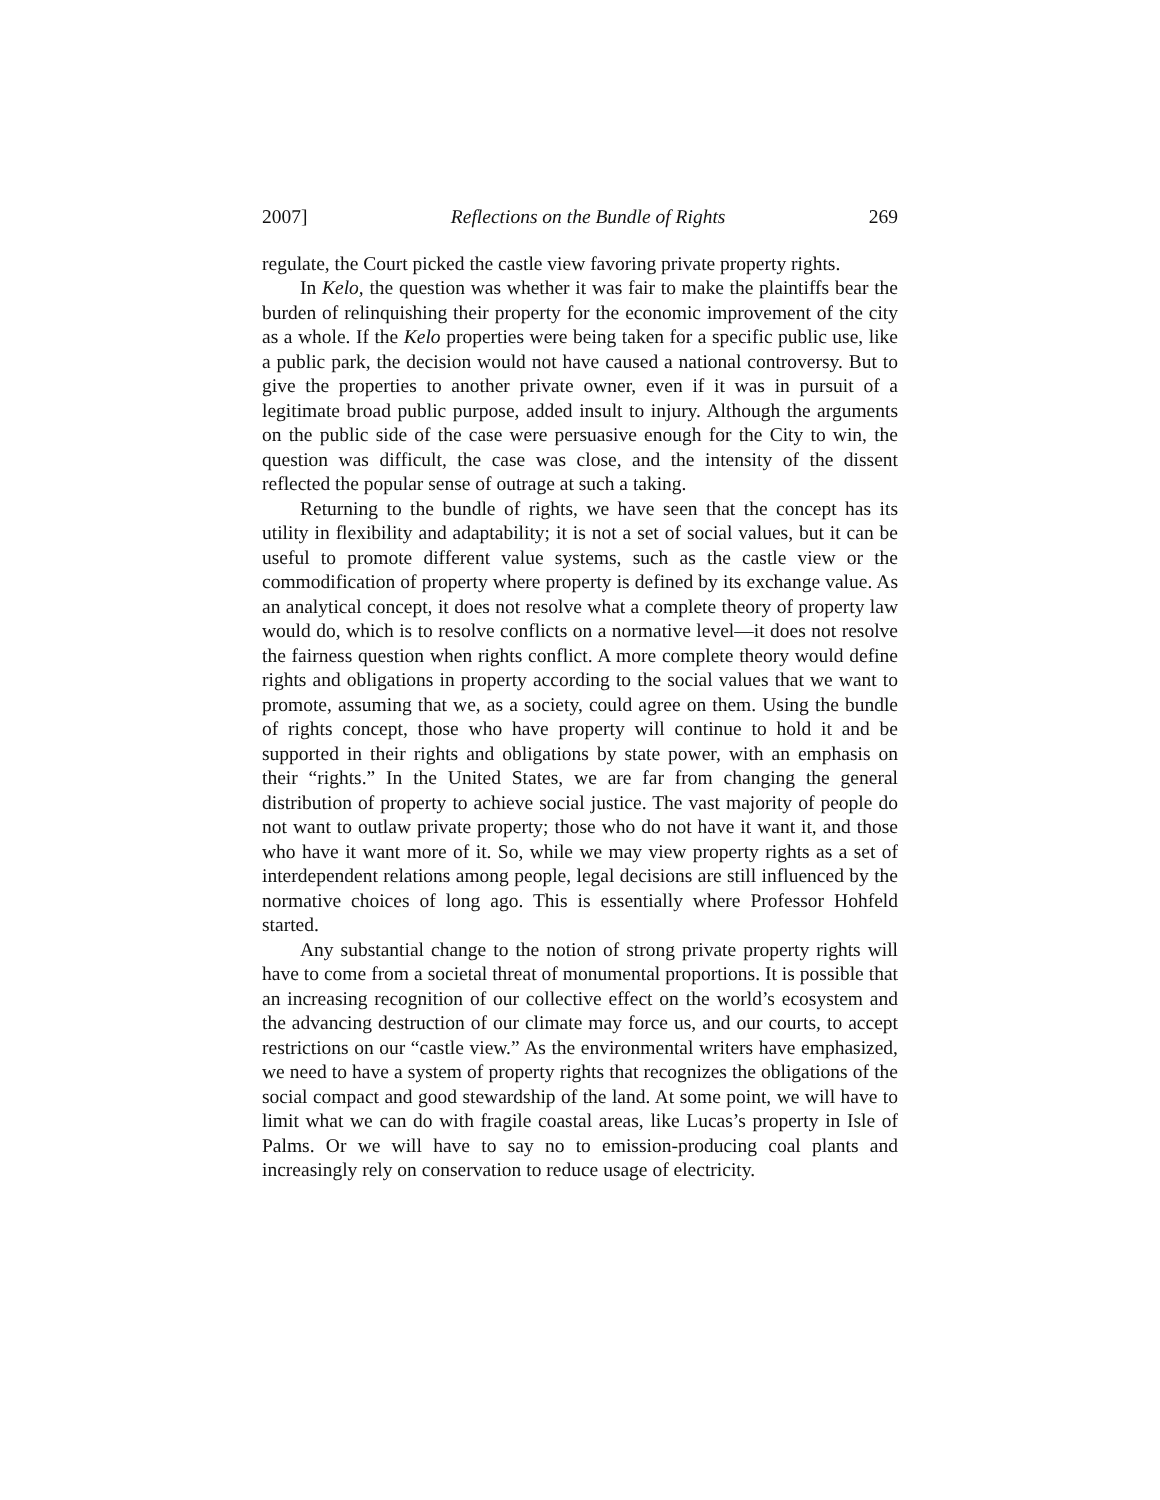2007] Reflections on the Bundle of Rights 269
regulate, the Court picked the castle view favoring private property rights.
In Kelo, the question was whether it was fair to make the plaintiffs bear the burden of relinquishing their property for the economic improvement of the city as a whole. If the Kelo properties were being taken for a specific public use, like a public park, the decision would not have caused a national controversy. But to give the properties to another private owner, even if it was in pursuit of a legitimate broad public purpose, added insult to injury. Although the arguments on the public side of the case were persuasive enough for the City to win, the question was difficult, the case was close, and the intensity of the dissent reflected the popular sense of outrage at such a taking.
Returning to the bundle of rights, we have seen that the concept has its utility in flexibility and adaptability; it is not a set of social values, but it can be useful to promote different value systems, such as the castle view or the commodification of property where property is defined by its exchange value. As an analytical concept, it does not resolve what a complete theory of property law would do, which is to resolve conflicts on a normative level—it does not resolve the fairness question when rights conflict. A more complete theory would define rights and obligations in property according to the social values that we want to promote, assuming that we, as a society, could agree on them. Using the bundle of rights concept, those who have property will continue to hold it and be supported in their rights and obligations by state power, with an emphasis on their “rights.” In the United States, we are far from changing the general distribution of property to achieve social justice. The vast majority of people do not want to outlaw private property; those who do not have it want it, and those who have it want more of it. So, while we may view property rights as a set of interdependent relations among people, legal decisions are still influenced by the normative choices of long ago. This is essentially where Professor Hohfeld started.
Any substantial change to the notion of strong private property rights will have to come from a societal threat of monumental proportions. It is possible that an increasing recognition of our collective effect on the world’s ecosystem and the advancing destruction of our climate may force us, and our courts, to accept restrictions on our “castle view.” As the environmental writers have emphasized, we need to have a system of property rights that recognizes the obligations of the social compact and good stewardship of the land. At some point, we will have to limit what we can do with fragile coastal areas, like Lucas’s property in Isle of Palms. Or we will have to say no to emission-producing coal plants and increasingly rely on conservation to reduce usage of electricity.